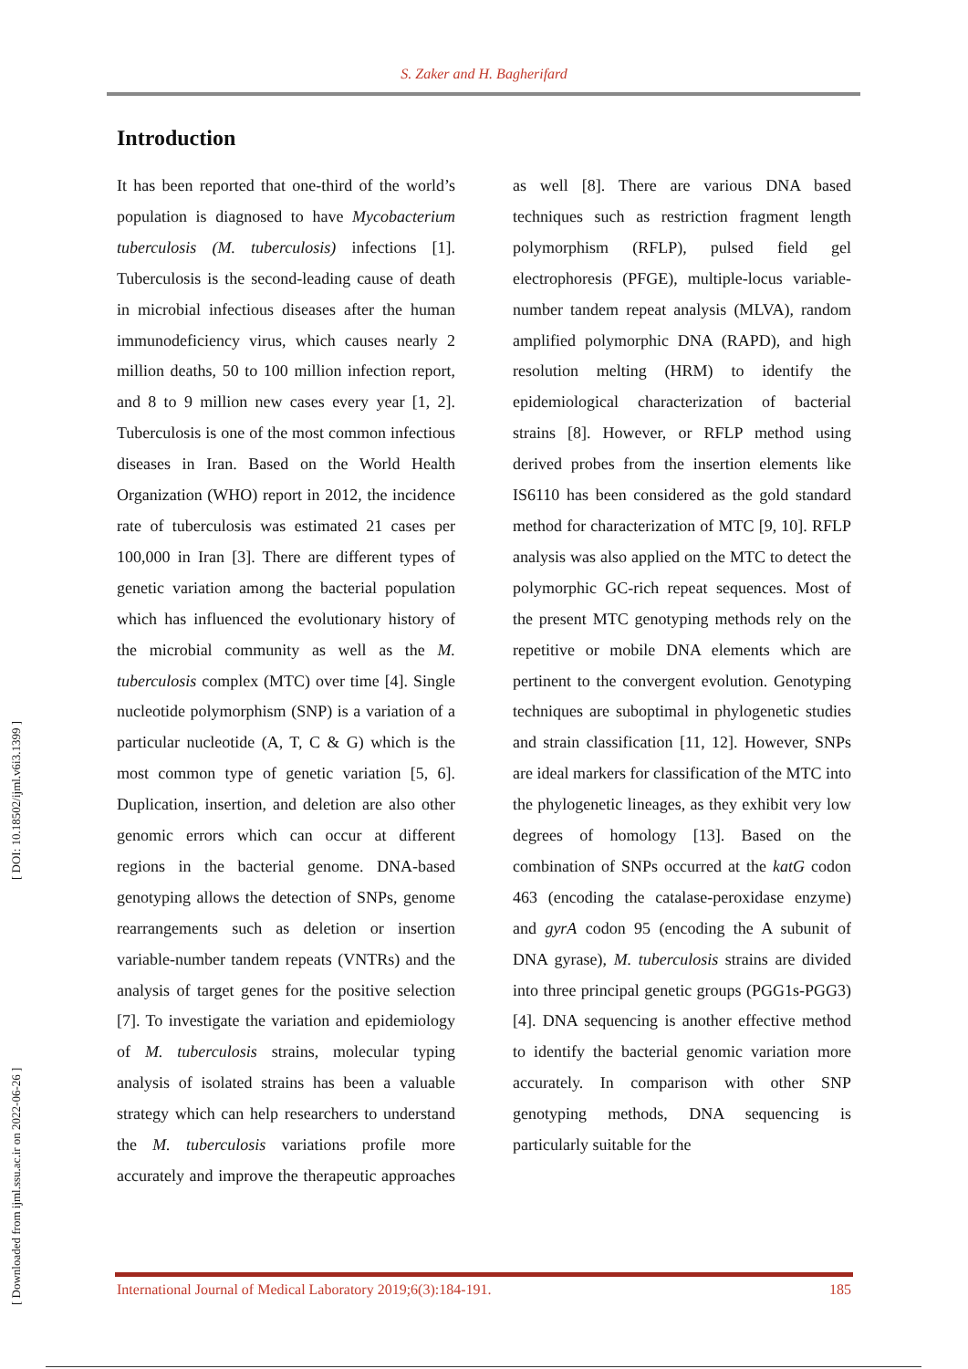S. Zaker and H. Bagherifard
[ Downloaded from ijml.ssu.ac.ir on 2022-06-26 ] [ DOI: 10.18502/ijml.v6i3.1399 ]
Introduction
It has been reported that one-third of the world’s population is diagnosed to have Mycobacterium tuberculosis (M. tuberculosis) infections [1]. Tuberculosis is the second-leading cause of death in microbial infectious diseases after the human immunodeficiency virus, which causes nearly 2 million deaths, 50 to 100 million infection report, and 8 to 9 million new cases every year [1, 2]. Tuberculosis is one of the most common infectious diseases in Iran. Based on the World Health Organization (WHO) report in 2012, the incidence rate of tuberculosis was estimated 21 cases per 100,000 in Iran [3]. There are different types of genetic variation among the bacterial population which has influenced the evolutionary history of the microbial community as well as the M. tuberculosis complex (MTC) over time [4]. Single nucleotide polymorphism (SNP) is a variation of a particular nucleotide (A, T, C & G) which is the most common type of genetic variation [5, 6]. Duplication, insertion, and deletion are also other genomic errors which can occur at different regions in the bacterial genome. DNA-based genotyping allows the detection of SNPs, genome rearrangements such as deletion or insertion variable-number tandem repeats (VNTRs) and the analysis of target genes for the positive selection [7]. To investigate the variation and epidemiology of M. tuberculosis strains, molecular typing analysis of isolated strains has been a valuable strategy which can help researchers to understand the M. tuberculosis variations profile more accurately and improve the therapeutic approaches as well [8]. There are various DNA based techniques such as restriction fragment length polymorphism (RFLP), pulsed field gel electrophoresis (PFGE), multiple-locus variable-number tandem repeat analysis (MLVA), random amplified polymorphic DNA (RAPD), and high resolution melting (HRM) to identify the epidemiological characterization of bacterial strains [8]. However, or RFLP method using derived probes from the insertion elements like IS6110 has been considered as the gold standard method for characterization of MTC [9, 10]. RFLP analysis was also applied on the MTC to detect the polymorphic GC-rich repeat sequences. Most of the present MTC genotyping methods rely on the repetitive or mobile DNA elements which are pertinent to the convergent evolution. Genotyping techniques are suboptimal in phylogenetic studies and strain classification [11, 12]. However, SNPs are ideal markers for classification of the MTC into the phylogenetic lineages, as they exhibit very low degrees of homology [13]. Based on the combination of SNPs occurred at the katG codon 463 (encoding the catalase-peroxidase enzyme) and gyrA codon 95 (encoding the A subunit of DNA gyrase), M. tuberculosis strains are divided into three principal genetic groups (PGG1s-PGG3) [4]. DNA sequencing is another effective method to identify the bacterial genomic variation more accurately. In comparison with other SNP genotyping methods, DNA sequencing is particularly suitable for the
International Journal of Medical Laboratory 2019;6(3):184-191. 185